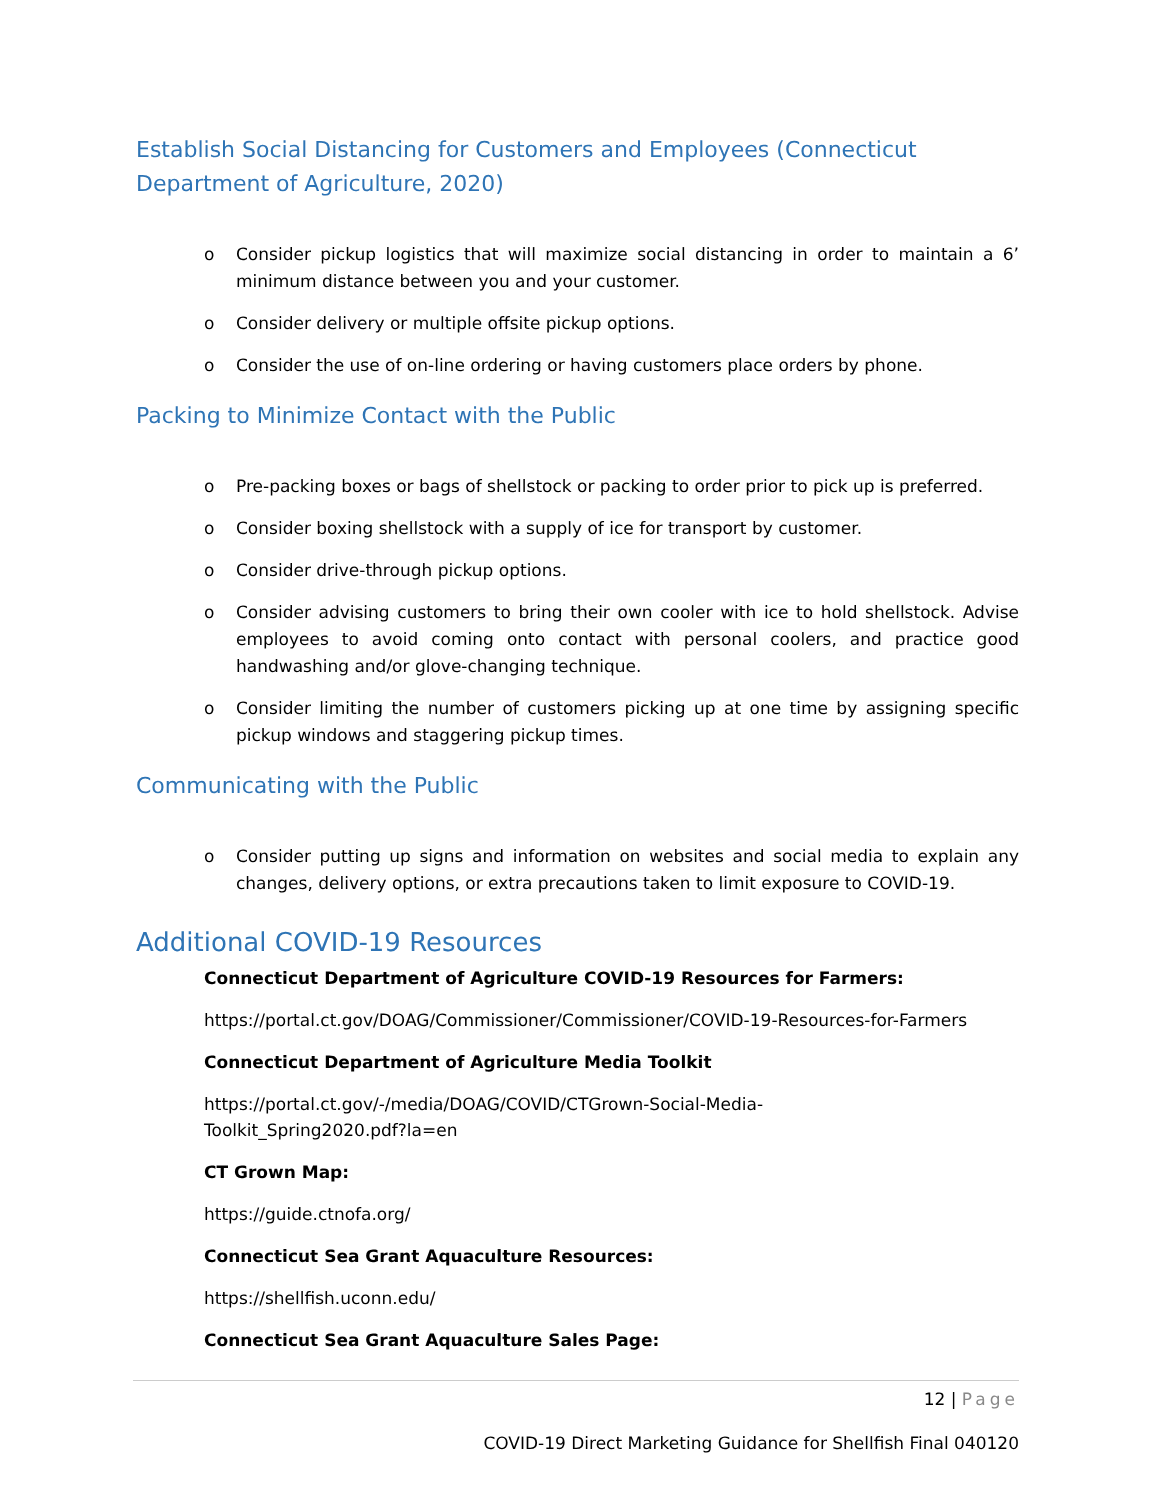Establish Social Distancing for Customers and Employees (Connecticut Department of Agriculture, 2020)
o Consider pickup logistics that will maximize social distancing in order to maintain a 6’ minimum distance between you and your customer.
o Consider delivery or multiple offsite pickup options.
o Consider the use of on-line ordering or having customers place orders by phone.
Packing to Minimize Contact with the Public
o Pre-packing boxes or bags of shellstock or packing to order prior to pick up is preferred.
o Consider boxing shellstock with a supply of ice for transport by customer.
o Consider drive-through pickup options.
o Consider advising customers to bring their own cooler with ice to hold shellstock. Advise employees to avoid coming onto contact with personal coolers, and practice good handwashing and/or glove-changing technique.
o Consider limiting the number of customers picking up at one time by assigning specific pickup windows and staggering pickup times.
Communicating with the Public
o Consider putting up signs and information on websites and social media to explain any changes, delivery options, or extra precautions taken to limit exposure to COVID-19.
Additional COVID-19 Resources
Connecticut Department of Agriculture COVID-19 Resources for Farmers:
https://portal.ct.gov/DOAG/Commissioner/Commissioner/COVID-19-Resources-for-Farmers
Connecticut Department of Agriculture Media Toolkit
https://portal.ct.gov/-/media/DOAG/COVID/CTGrown-Social-Media-
Toolkit_Spring2020.pdf?la=en
CT Grown Map:
https://guide.ctnofa.org/
Connecticut Sea Grant Aquaculture Resources:
https://shellfish.uconn.edu/
Connecticut Sea Grant Aquaculture Sales Page:
12 | Page
COVID-19 Direct Marketing Guidance for Shellfish Final 040120